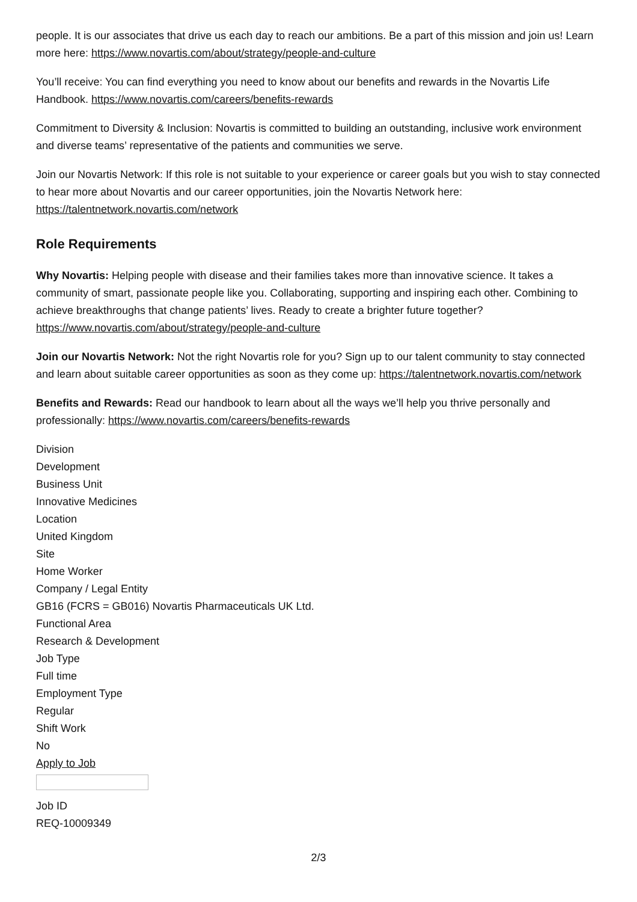people. It is our associates that drive us each day to reach our ambitions. Be a part of this mission and join us! Learn more here: https://www.novartis.com/about/strategy/people-and-culture
You’ll receive: You can find everything you need to know about our benefits and rewards in the Novartis Life Handbook. https://www.novartis.com/careers/benefits-rewards
Commitment to Diversity & Inclusion: Novartis is committed to building an outstanding, inclusive work environment and diverse teams’ representative of the patients and communities we serve.
Join our Novartis Network: If this role is not suitable to your experience or career goals but you wish to stay connected to hear more about Novartis and our career opportunities, join the Novartis Network here: https://talentnetwork.novartis.com/network
Role Requirements
Why Novartis: Helping people with disease and their families takes more than innovative science. It takes a community of smart, passionate people like you. Collaborating, supporting and inspiring each other. Combining to achieve breakthroughs that change patients’ lives. Ready to create a brighter future together? https://www.novartis.com/about/strategy/people-and-culture
Join our Novartis Network: Not the right Novartis role for you? Sign up to our talent community to stay connected and learn about suitable career opportunities as soon as they come up: https://talentnetwork.novartis.com/network
Benefits and Rewards: Read our handbook to learn about all the ways we’ll help you thrive personally and professionally: https://www.novartis.com/careers/benefits-rewards
Division
Development
Business Unit
Innovative Medicines
Location
United Kingdom
Site
Home Worker
Company / Legal Entity
GB16 (FCRS = GB016) Novartis Pharmaceuticals UK Ltd.
Functional Area
Research & Development
Job Type
Full time
Employment Type
Regular
Shift Work
No
Apply to Job
Job ID
REQ-10009349
2/3